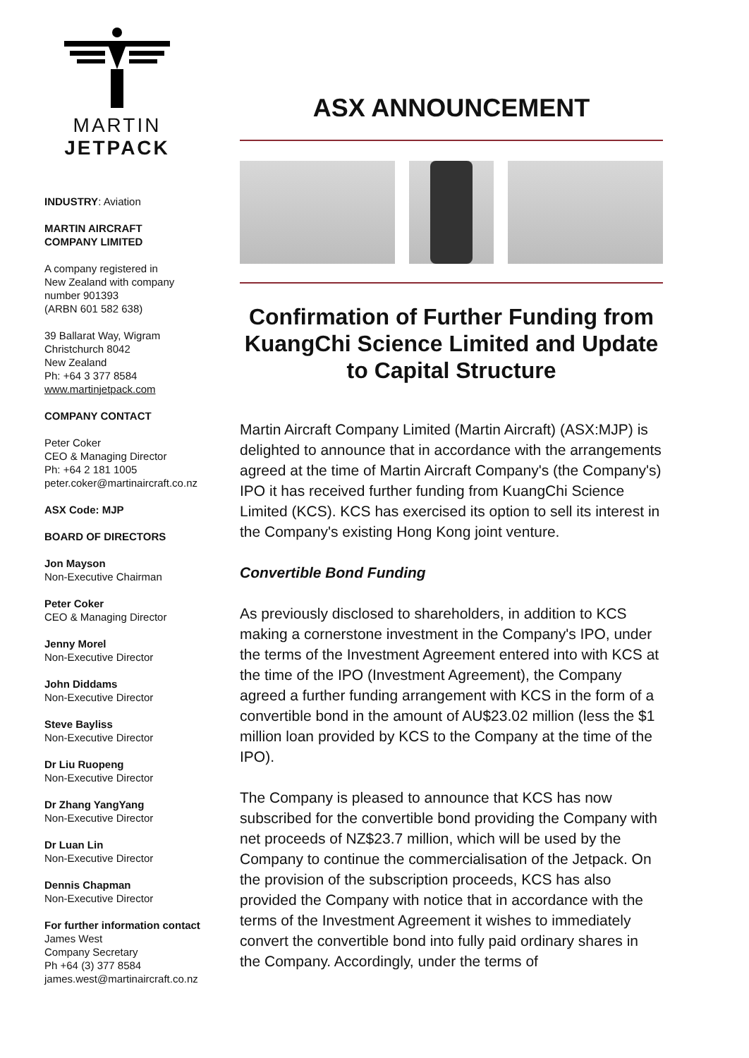MARTIN
JETPACK
INDUSTRY: Aviation
MARTIN AIRCRAFT
COMPANY LIMITED
A company registered in
New Zealand with company
number 901393
(ARBN 601 582 638)
39 Ballarat Way, Wigram
Christchurch 8042
New Zealand
Ph: +64 3 377 8584
www.martinjetpack.com
COMPANY CONTACT
Peter Coker
CEO & Managing Director
Ph: +64 2 181 1005
peter.coker@martinaircraft.co.nz
ASX Code: MJP
BOARD OF DIRECTORS
Jon Mayson
Non-Executive Chairman
Peter Coker
CEO & Managing Director
Jenny Morel
Non-Executive Director
John Diddams
Non-Executive Director
Steve Bayliss
Non-Executive Director
Dr Liu Ruopeng
Non-Executive Director
Dr Zhang YangYang
Non-Executive Director
Dr Luan Lin
Non-Executive Director
Dennis Chapman
Non-Executive Director
For further information contact
James West
Company Secretary
Ph +64 (3) 377 8584
james.west@martinaircraft.co.nz
ASX ANNOUNCEMENT
Confirmation of Further Funding from KuangChi Science Limited and Update to Capital Structure
Martin Aircraft Company Limited (Martin Aircraft) (ASX:MJP) is delighted to announce that in accordance with the arrangements agreed at the time of Martin Aircraft Company's (the Company's) IPO it has received further funding from KuangChi Science Limited (KCS). KCS has exercised its option to sell its interest in the Company's existing Hong Kong joint venture.
Convertible Bond Funding
As previously disclosed to shareholders, in addition to KCS making a cornerstone investment in the Company's IPO, under the terms of the Investment Agreement entered into with KCS at the time of the IPO (Investment Agreement), the Company agreed a further funding arrangement with KCS in the form of a convertible bond in the amount of AU$23.02 million (less the $1 million loan provided by KCS to the Company at the time of the IPO).
The Company is pleased to announce that KCS has now subscribed for the convertible bond providing the Company with net proceeds of NZ$23.7 million, which will be used by the Company to continue the commercialisation of the Jetpack. On the provision of the subscription proceeds, KCS has also provided the Company with notice that in accordance with the terms of the Investment Agreement it wishes to immediately convert the convertible bond into fully paid ordinary shares in the Company. Accordingly, under the terms of